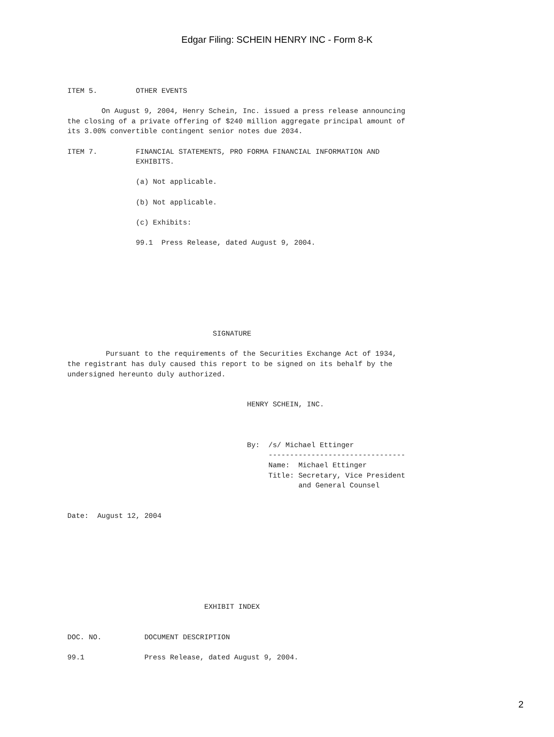Edgar Filing: SCHEIN HENRY INC - Form 8-K
ITEM 5.         OTHER EVENTS

        On August 9, 2004, Henry Schein, Inc. issued a press release announcing
the closing of a private offering of $240 million aggregate principal amount of
its 3.00% convertible contingent senior notes due 2034.

ITEM 7.         FINANCIAL STATEMENTS, PRO FORMA FINANCIAL INFORMATION AND
                EXHIBITS.

                (a) Not applicable.

                (b) Not applicable.

                (c) Exhibits:

                99.1  Press Release, dated August 9, 2004.








                                  SIGNATURE

         Pursuant to the requirements of the Securities Exchange Act of 1934,
the registrant has duly caused this report to be signed on its behalf by the
undersigned hereunto duly authorized.


                                          HENRY SCHEIN, INC.



                                          By:  /s/ Michael Ettinger
                                               --------------------------------
                                               Name:  Michael Ettinger
                                               Title: Secretary, Vice President
                                                      and General Counsel


Date:  August 12, 2004








                                EXHIBIT INDEX


DOC. NO.          DOCUMENT DESCRIPTION

99.1              Press Release, dated August 9, 2004.
2